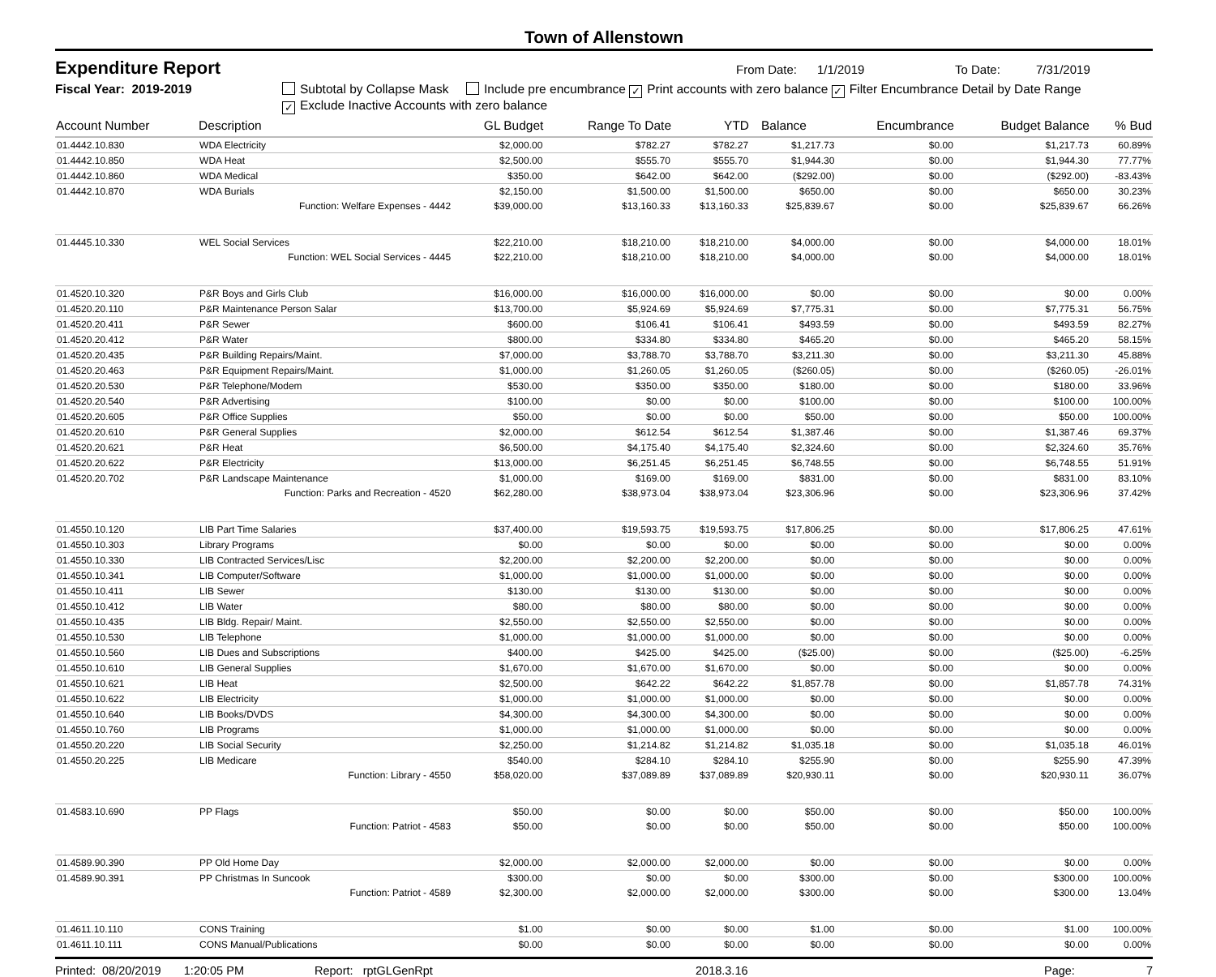Town of Allenstown
Expenditure Report
From Date: 1/1/2019 To Date: 7/31/2019
Fiscal Year: 2019-2019 Subtotal by Collapse Mask Include pre encumbrance ✓ Print accounts with zero balance ✓ Filter Encumbrance Detail by Date Range
✓ Exclude Inactive Accounts with zero balance
| Account Number | Description | GL Budget | Range To Date | YTD | Balance | Encumbrance | Budget Balance | % Bud |
| --- | --- | --- | --- | --- | --- | --- | --- | --- |
| 01.4442.10.830 | WDA Electricity | $2,000.00 | $782.27 | $782.27 | $1,217.73 | $0.00 | $1,217.73 | 60.89% |
| 01.4442.10.850 | WDA Heat | $2,500.00 | $555.70 | $555.70 | $1,944.30 | $0.00 | $1,944.30 | 77.77% |
| 01.4442.10.860 | WDA Medical | $350.00 | $642.00 | $642.00 | ($292.00) | $0.00 | ($292.00) | -83.43% |
| 01.4442.10.870 | WDA Burials | $2,150.00 | $1,500.00 | $1,500.00 | $650.00 | $0.00 | $650.00 | 30.23% |
| | Function: Welfare Expenses - 4442 | $39,000.00 | $13,160.33 | $13,160.33 | $25,839.67 | $0.00 | $25,839.67 | 66.26% |
| 01.4445.10.330 | WEL Social Services | $22,210.00 | $18,210.00 | $18,210.00 | $4,000.00 | $0.00 | $4,000.00 | 18.01% |
| | Function: WEL Social Services - 4445 | $22,210.00 | $18,210.00 | $18,210.00 | $4,000.00 | $0.00 | $4,000.00 | 18.01% |
| 01.4520.10.320 | P&R Boys and Girls Club | $16,000.00 | $16,000.00 | $16,000.00 | $0.00 | $0.00 | $0.00 | 0.00% |
| 01.4520.20.110 | P&R Maintenance Person Salar | $13,700.00 | $5,924.69 | $5,924.69 | $7,775.31 | $0.00 | $7,775.31 | 56.75% |
| 01.4520.20.411 | P&R Sewer | $600.00 | $106.41 | $106.41 | $493.59 | $0.00 | $493.59 | 82.27% |
| 01.4520.20.412 | P&R Water | $800.00 | $334.80 | $334.80 | $465.20 | $0.00 | $465.20 | 58.15% |
| 01.4520.20.435 | P&R Building Repairs/Maint. | $7,000.00 | $3,788.70 | $3,788.70 | $3,211.30 | $0.00 | $3,211.30 | 45.88% |
| 01.4520.20.463 | P&R Equipment Repairs/Maint. | $1,000.00 | $1,260.05 | $1,260.05 | ($260.05) | $0.00 | ($260.05) | -26.01% |
| 01.4520.20.530 | P&R Telephone/Modem | $530.00 | $350.00 | $350.00 | $180.00 | $0.00 | $180.00 | 33.96% |
| 01.4520.20.540 | P&R Advertising | $100.00 | $0.00 | $0.00 | $100.00 | $0.00 | $100.00 | 100.00% |
| 01.4520.20.605 | P&R Office Supplies | $50.00 | $0.00 | $0.00 | $50.00 | $0.00 | $50.00 | 100.00% |
| 01.4520.20.610 | P&R General Supplies | $2,000.00 | $612.54 | $612.54 | $1,387.46 | $0.00 | $1,387.46 | 69.37% |
| 01.4520.20.621 | P&R Heat | $6,500.00 | $4,175.40 | $4,175.40 | $2,324.60 | $0.00 | $2,324.60 | 35.76% |
| 01.4520.20.622 | P&R Electricity | $13,000.00 | $6,251.45 | $6,251.45 | $6,748.55 | $0.00 | $6,748.55 | 51.91% |
| 01.4520.20.702 | P&R Landscape Maintenance | $1,000.00 | $169.00 | $169.00 | $831.00 | $0.00 | $831.00 | 83.10% |
| | Function: Parks and Recreation - 4520 | $62,280.00 | $38,973.04 | $38,973.04 | $23,306.96 | $0.00 | $23,306.96 | 37.42% |
| 01.4550.10.120 | LIB Part Time Salaries | $37,400.00 | $19,593.75 | $19,593.75 | $17,806.25 | $0.00 | $17,806.25 | 47.61% |
| 01.4550.10.303 | Library Programs | $0.00 | $0.00 | $0.00 | $0.00 | $0.00 | $0.00 | 0.00% |
| 01.4550.10.330 | LIB Contracted Services/Lisc | $2,200.00 | $2,200.00 | $2,200.00 | $0.00 | $0.00 | $0.00 | 0.00% |
| 01.4550.10.341 | LIB Computer/Software | $1,000.00 | $1,000.00 | $1,000.00 | $0.00 | $0.00 | $0.00 | 0.00% |
| 01.4550.10.411 | LIB Sewer | $130.00 | $130.00 | $130.00 | $0.00 | $0.00 | $0.00 | 0.00% |
| 01.4550.10.412 | LIB Water | $80.00 | $80.00 | $80.00 | $0.00 | $0.00 | $0.00 | 0.00% |
| 01.4550.10.435 | LIB Bldg. Repair/ Maint. | $2,550.00 | $2,550.00 | $2,550.00 | $0.00 | $0.00 | $0.00 | 0.00% |
| 01.4550.10.530 | LIB Telephone | $1,000.00 | $1,000.00 | $1,000.00 | $0.00 | $0.00 | $0.00 | 0.00% |
| 01.4550.10.560 | LIB Dues and Subscriptions | $400.00 | $425.00 | $425.00 | ($25.00) | $0.00 | ($25.00) | -6.25% |
| 01.4550.10.610 | LIB General Supplies | $1,670.00 | $1,670.00 | $1,670.00 | $0.00 | $0.00 | $0.00 | 0.00% |
| 01.4550.10.621 | LIB Heat | $2,500.00 | $642.22 | $642.22 | $1,857.78 | $0.00 | $1,857.78 | 74.31% |
| 01.4550.10.622 | LIB Electricity | $1,000.00 | $1,000.00 | $1,000.00 | $0.00 | $0.00 | $0.00 | 0.00% |
| 01.4550.10.640 | LIB Books/DVDS | $4,300.00 | $4,300.00 | $4,300.00 | $0.00 | $0.00 | $0.00 | 0.00% |
| 01.4550.10.760 | LIB Programs | $1,000.00 | $1,000.00 | $1,000.00 | $0.00 | $0.00 | $0.00 | 0.00% |
| 01.4550.20.220 | LIB Social Security | $2,250.00 | $1,214.82 | $1,214.82 | $1,035.18 | $0.00 | $1,035.18 | 46.01% |
| 01.4550.20.225 | LIB Medicare | $540.00 | $284.10 | $284.10 | $255.90 | $0.00 | $255.90 | 47.39% |
| | Function: Library - 4550 | $58,020.00 | $37,089.89 | $37,089.89 | $20,930.11 | $0.00 | $20,930.11 | 36.07% |
| 01.4583.10.690 | PP Flags | $50.00 | $0.00 | $0.00 | $50.00 | $0.00 | $50.00 | 100.00% |
| | Function: Patriot - 4583 | $50.00 | $0.00 | $0.00 | $50.00 | $0.00 | $50.00 | 100.00% |
| 01.4589.90.390 | PP Old Home Day | $2,000.00 | $2,000.00 | $2,000.00 | $0.00 | $0.00 | $0.00 | 0.00% |
| 01.4589.90.391 | PP Christmas In Suncook | $300.00 | $0.00 | $0.00 | $300.00 | $0.00 | $300.00 | 100.00% |
| | Function: Patriot - 4589 | $2,300.00 | $2,000.00 | $2,000.00 | $300.00 | $0.00 | $300.00 | 13.04% |
| 01.4611.10.110 | CONS Training | $1.00 | $0.00 | $0.00 | $1.00 | $0.00 | $1.00 | 100.00% |
| 01.4611.10.111 | CONS Manual/Publications | $0.00 | $0.00 | $0.00 | $0.00 | $0.00 | $0.00 | 0.00% |
Printed: 08/20/2019 1:20:05 PM
Report: rptGLGenRpt 2018.3.16 Page: 7